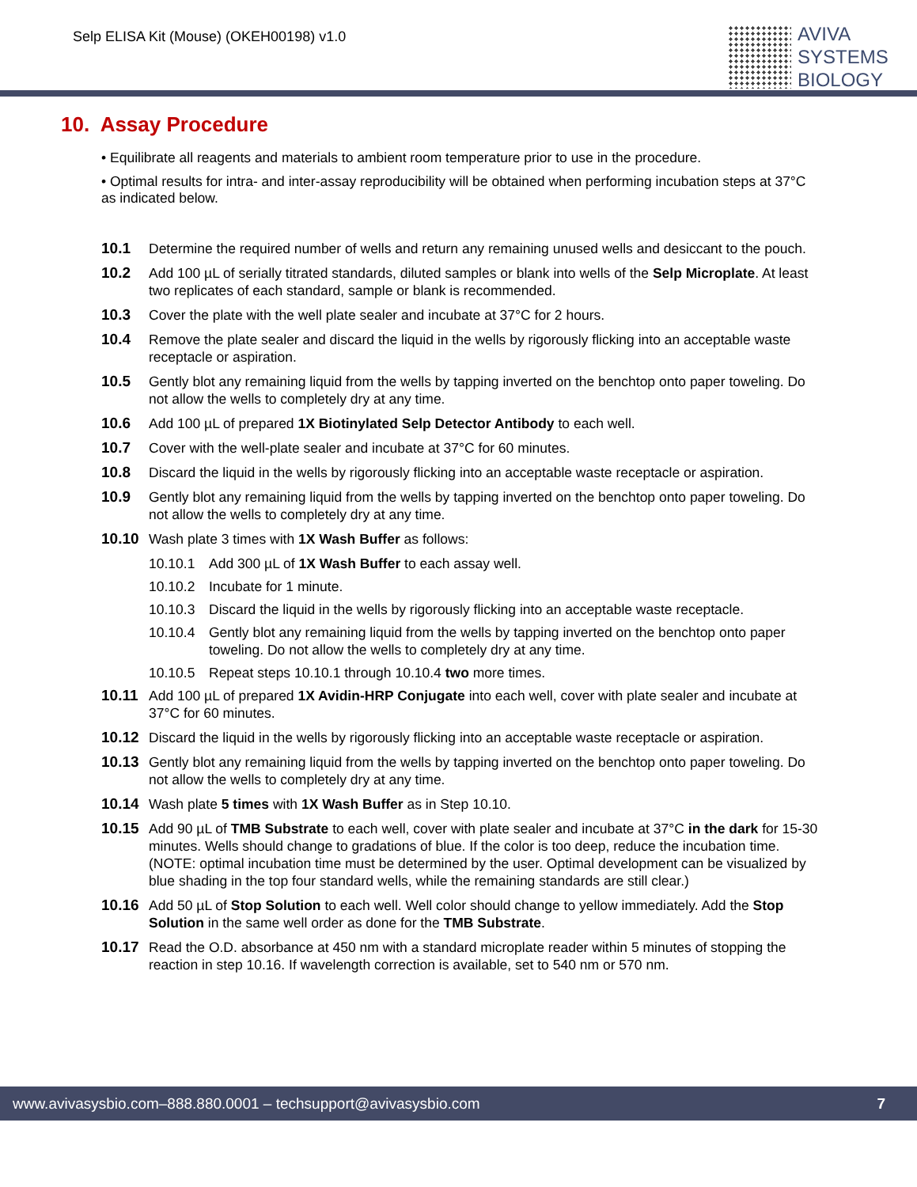Selp ELISA Kit (Mouse) (OKEH00198) v1.0
AVIVA
SYSTEMS
BIOLOGY
10. Assay Procedure
• Equilibrate all reagents and materials to ambient room temperature prior to use in the procedure.
• Optimal results for intra- and inter-assay reproducibility will be obtained when performing incubation steps at 37°C as indicated below.
10.1 Determine the required number of wells and return any remaining unused wells and desiccant to the pouch.
10.2 Add 100 µL of serially titrated standards, diluted samples or blank into wells of the Selp Microplate. At least two replicates of each standard, sample or blank is recommended.
10.3 Cover the plate with the well plate sealer and incubate at 37°C for 2 hours.
10.4 Remove the plate sealer and discard the liquid in the wells by rigorously flicking into an acceptable waste receptacle or aspiration.
10.5 Gently blot any remaining liquid from the wells by tapping inverted on the benchtop onto paper toweling. Do not allow the wells to completely dry at any time.
10.6 Add 100 µL of prepared 1X Biotinylated Selp Detector Antibody to each well.
10.7 Cover with the well-plate sealer and incubate at 37°C for 60 minutes.
10.8 Discard the liquid in the wells by rigorously flicking into an acceptable waste receptacle or aspiration.
10.9 Gently blot any remaining liquid from the wells by tapping inverted on the benchtop onto paper toweling. Do not allow the wells to completely dry at any time.
10.10 Wash plate 3 times with 1X Wash Buffer as follows:
10.10.1 Add 300 µL of 1X Wash Buffer to each assay well.
10.10.2 Incubate for 1 minute.
10.10.3 Discard the liquid in the wells by rigorously flicking into an acceptable waste receptacle.
10.10.4 Gently blot any remaining liquid from the wells by tapping inverted on the benchtop onto paper toweling. Do not allow the wells to completely dry at any time.
10.10.5 Repeat steps 10.10.1 through 10.10.4 two more times.
10.11 Add 100 µL of prepared 1X Avidin-HRP Conjugate into each well, cover with plate sealer and incubate at 37°C for 60 minutes.
10.12 Discard the liquid in the wells by rigorously flicking into an acceptable waste receptacle or aspiration.
10.13 Gently blot any remaining liquid from the wells by tapping inverted on the benchtop onto paper toweling. Do not allow the wells to completely dry at any time.
10.14 Wash plate 5 times with 1X Wash Buffer as in Step 10.10.
10.15 Add 90 µL of TMB Substrate to each well, cover with plate sealer and incubate at 37°C in the dark for 15-30 minutes. Wells should change to gradations of blue. If the color is too deep, reduce the incubation time.
(NOTE: optimal incubation time must be determined by the user. Optimal development can be visualized by blue shading in the top four standard wells, while the remaining standards are still clear.)
10.16 Add 50 µL of Stop Solution to each well. Well color should change to yellow immediately. Add the Stop Solution in the same well order as done for the TMB Substrate.
10.17 Read the O.D. absorbance at 450 nm with a standard microplate reader within 5 minutes of stopping the reaction in step 10.16. If wavelength correction is available, set to 540 nm or 570 nm.
www.avivasysbio.com–888.880.0001 – techsupport@avivasysbio.com 7